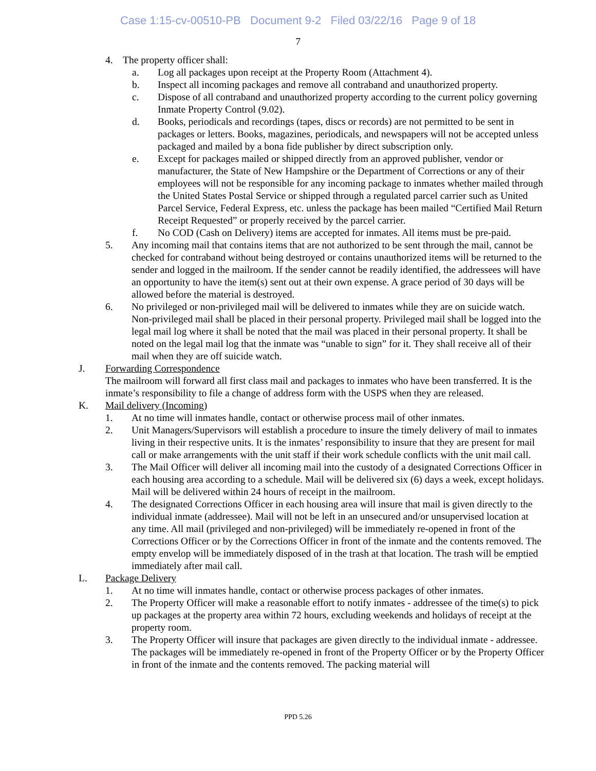Case 1:15-cv-00510-PB Document 9-2 Filed 03/22/16 Page 9 of 18
7
4. The property officer shall:
a. Log all packages upon receipt at the Property Room (Attachment 4).
b. Inspect all incoming packages and remove all contraband and unauthorized property.
c. Dispose of all contraband and unauthorized property according to the current policy governing Inmate Property Control (9.02).
d. Books, periodicals and recordings (tapes, discs or records) are not permitted to be sent in packages or letters. Books, magazines, periodicals, and newspapers will not be accepted unless packaged and mailed by a bona fide publisher by direct subscription only.
e. Except for packages mailed or shipped directly from an approved publisher, vendor or manufacturer, the State of New Hampshire or the Department of Corrections or any of their employees will not be responsible for any incoming package to inmates whether mailed through the United States Postal Service or shipped through a regulated parcel carrier such as United Parcel Service, Federal Express, etc. unless the package has been mailed “Certified Mail Return Receipt Requested” or properly received by the parcel carrier.
f. No COD (Cash on Delivery) items are accepted for inmates. All items must be pre-paid.
5. Any incoming mail that contains items that are not authorized to be sent through the mail, cannot be checked for contraband without being destroyed or contains unauthorized items will be returned to the sender and logged in the mailroom. If the sender cannot be readily identified, the addressees will have an opportunity to have the item(s) sent out at their own expense. A grace period of 30 days will be allowed before the material is destroyed.
6. No privileged or non-privileged mail will be delivered to inmates while they are on suicide watch. Non-privileged mail shall be placed in their personal property. Privileged mail shall be logged into the legal mail log where it shall be noted that the mail was placed in their personal property. It shall be noted on the legal mail log that the inmate was “unable to sign” for it. They shall receive all of their mail when they are off suicide watch.
J. Forwarding Correspondence
The mailroom will forward all first class mail and packages to inmates who have been transferred. It is the inmate’s responsibility to file a change of address form with the USPS when they are released.
K. Mail delivery (Incoming)
1. At no time will inmates handle, contact or otherwise process mail of other inmates.
2. Unit Managers/Supervisors will establish a procedure to insure the timely delivery of mail to inmates living in their respective units. It is the inmates’ responsibility to insure that they are present for mail call or make arrangements with the unit staff if their work schedule conflicts with the unit mail call.
3. The Mail Officer will deliver all incoming mail into the custody of a designated Corrections Officer in each housing area according to a schedule. Mail will be delivered six (6) days a week, except holidays. Mail will be delivered within 24 hours of receipt in the mailroom.
4. The designated Corrections Officer in each housing area will insure that mail is given directly to the individual inmate (addressee). Mail will not be left in an unsecured and/or unsupervised location at any time. All mail (privileged and non-privileged) will be immediately re-opened in front of the Corrections Officer or by the Corrections Officer in front of the inmate and the contents removed. The empty envelop will be immediately disposed of in the trash at that location. The trash will be emptied immediately after mail call.
L. Package Delivery
1. At no time will inmates handle, contact or otherwise process packages of other inmates.
2. The Property Officer will make a reasonable effort to notify inmates - addressee of the time(s) to pick up packages at the property area within 72 hours, excluding weekends and holidays of receipt at the property room.
3. The Property Officer will insure that packages are given directly to the individual inmate - addressee. The packages will be immediately re-opened in front of the Property Officer or by the Property Officer in front of the inmate and the contents removed. The packing material will
PPD 5.26